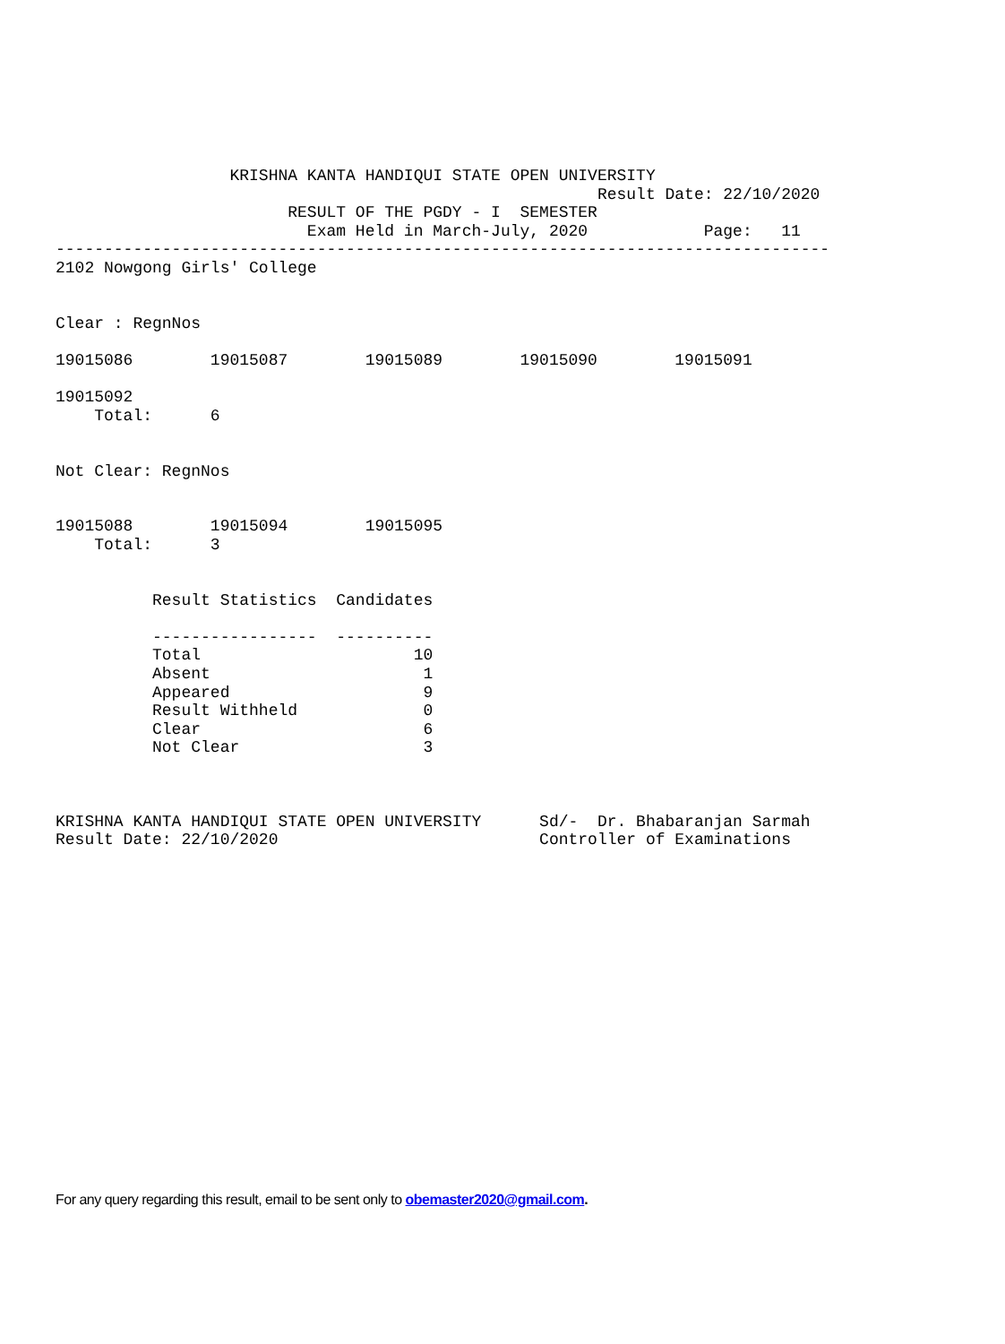KRISHNA KANTA HANDIQUI STATE OPEN UNIVERSITY
                                                        Result Date: 22/10/2020
                        RESULT OF THE PGDY - I  SEMESTER
                          Exam Held in March-July, 2020            Page:   11
--------------------------------------------------------------------------------
2102 Nowgong Girls' College


Clear : RegnNos

19015086        19015087        19015089        19015090        19015091

19015092
    Total:      6


Not Clear: RegnNos


19015088        19015094        19015095
    Total:      3


          Result Statistics  Candidates

          -----------------  ----------
          Total                      10
          Absent                      1
          Appeared                    9
          Result Withheld             0
          Clear                       6
          Not Clear                   3



KRISHNA KANTA HANDIQUI STATE OPEN UNIVERSITY      Sd/-  Dr. Bhabaranjan Sarmah
Result Date: 22/10/2020                           Controller of Examinations
For any query regarding this result, email to be sent only to obemaster2020@gmail.com.